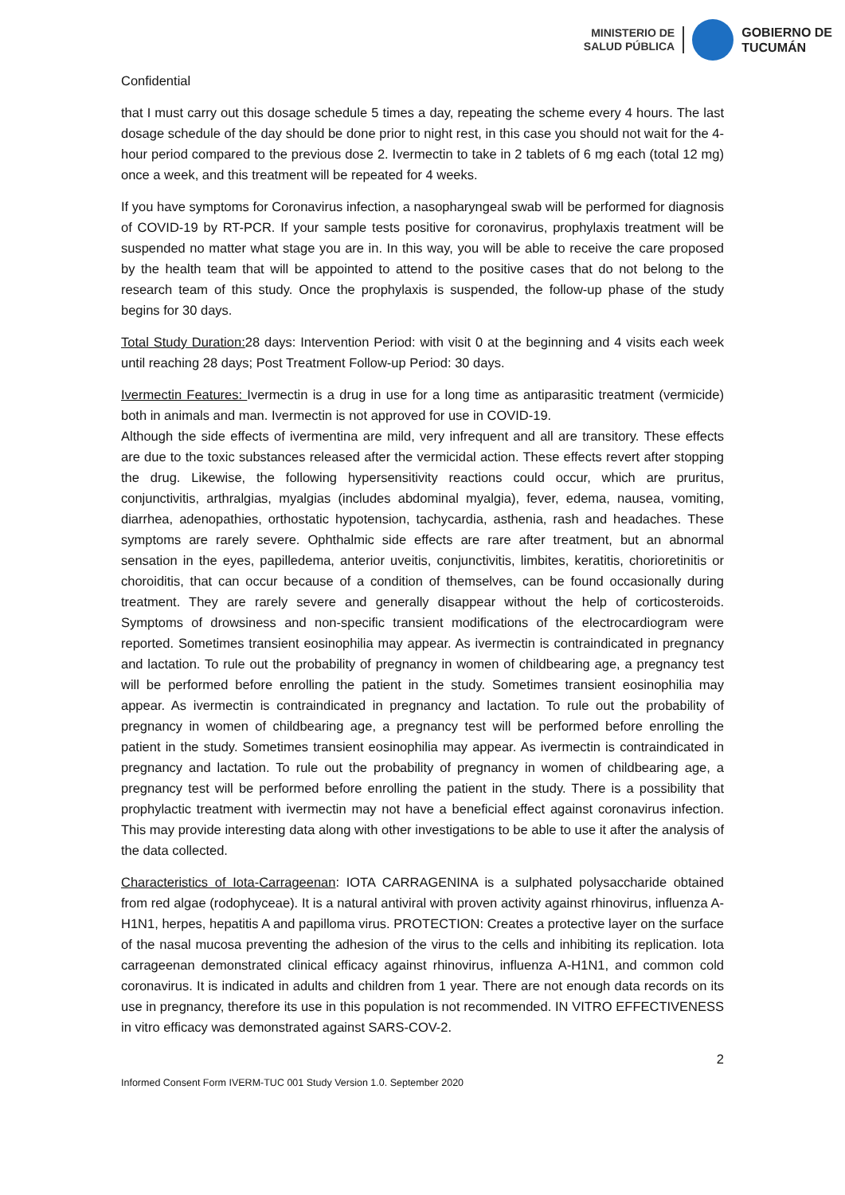MINISTERIO DE
SALUD PÚBLICA
GOBIERNO DE
TUCUMÁN
Confidential
that I must carry out this dosage schedule 5 times a day, repeating the scheme every 4 hours. The last dosage schedule of the day should be done prior to night rest, in this case you should not wait for the 4-hour period compared to the previous dose 2. Ivermectin to take in 2 tablets of 6 mg each (total 12 mg) once a week, and this treatment will be repeated for 4 weeks.
If you have symptoms for Coronavirus infection, a nasopharyngeal swab will be performed for diagnosis of COVID-19 by RT-PCR. If your sample tests positive for coronavirus, prophylaxis treatment will be suspended no matter what stage you are in. In this way, you will be able to receive the care proposed by the health team that will be appointed to attend to the positive cases that do not belong to the research team of this study. Once the prophylaxis is suspended, the follow-up phase of the study begins for 30 days.
Total Study Duration: 28 days: Intervention Period: with visit 0 at the beginning and 4 visits each week until reaching 28 days; Post Treatment Follow-up Period: 30 days.
Ivermectin Features: Ivermectin is a drug in use for a long time as antiparasitic treatment (vermicide) both in animals and man. Ivermectin is not approved for use in COVID-19.
Although the side effects of ivermentina are mild, very infrequent and all are transitory. These effects are due to the toxic substances released after the vermicidal action. These effects revert after stopping the drug. Likewise, the following hypersensitivity reactions could occur, which are pruritus, conjunctivitis, arthralgias, myalgias (includes abdominal myalgia), fever, edema, nausea, vomiting, diarrhea, adenopathies, orthostatic hypotension, tachycardia, asthenia, rash and headaches. These symptoms are rarely severe. Ophthalmic side effects are rare after treatment, but an abnormal sensation in the eyes, papilledema, anterior uveitis, conjunctivitis, limbites, keratitis, chorioretinitis or choroiditis, that can occur because of a condition of themselves, can be found occasionally during treatment. They are rarely severe and generally disappear without the help of corticosteroids. Symptoms of drowsiness and non-specific transient modifications of the electrocardiogram were reported. Sometimes transient eosinophilia may appear. As ivermectin is contraindicated in pregnancy and lactation. To rule out the probability of pregnancy in women of childbearing age, a pregnancy test will be performed before enrolling the patient in the study. Sometimes transient eosinophilia may appear. As ivermectin is contraindicated in pregnancy and lactation. To rule out the probability of pregnancy in women of childbearing age, a pregnancy test will be performed before enrolling the patient in the study. Sometimes transient eosinophilia may appear. As ivermectin is contraindicated in pregnancy and lactation. To rule out the probability of pregnancy in women of childbearing age, a pregnancy test will be performed before enrolling the patient in the study. There is a possibility that prophylactic treatment with ivermectin may not have a beneficial effect against coronavirus infection. This may provide interesting data along with other investigations to be able to use it after the analysis of the data collected.
Characteristics of Iota-Carrageenan: IOTA CARRAGENINA is a sulphated polysaccharide obtained from red algae (rodophyceae). It is a natural antiviral with proven activity against rhinovirus, influenza A-H1N1, herpes, hepatitis A and papilloma virus. PROTECTION: Creates a protective layer on the surface of the nasal mucosa preventing the adhesion of the virus to the cells and inhibiting its replication. Iota carrageenan demonstrated clinical efficacy against rhinovirus, influenza A-H1N1, and common cold coronavirus. It is indicated in adults and children from 1 year. There are not enough data records on its use in pregnancy, therefore its use in this population is not recommended. IN VITRO EFFECTIVENESS in vitro efficacy was demonstrated against SARS-COV-2.
2
Informed Consent Form IVERM-TUC 001 Study Version 1.0. September 2020